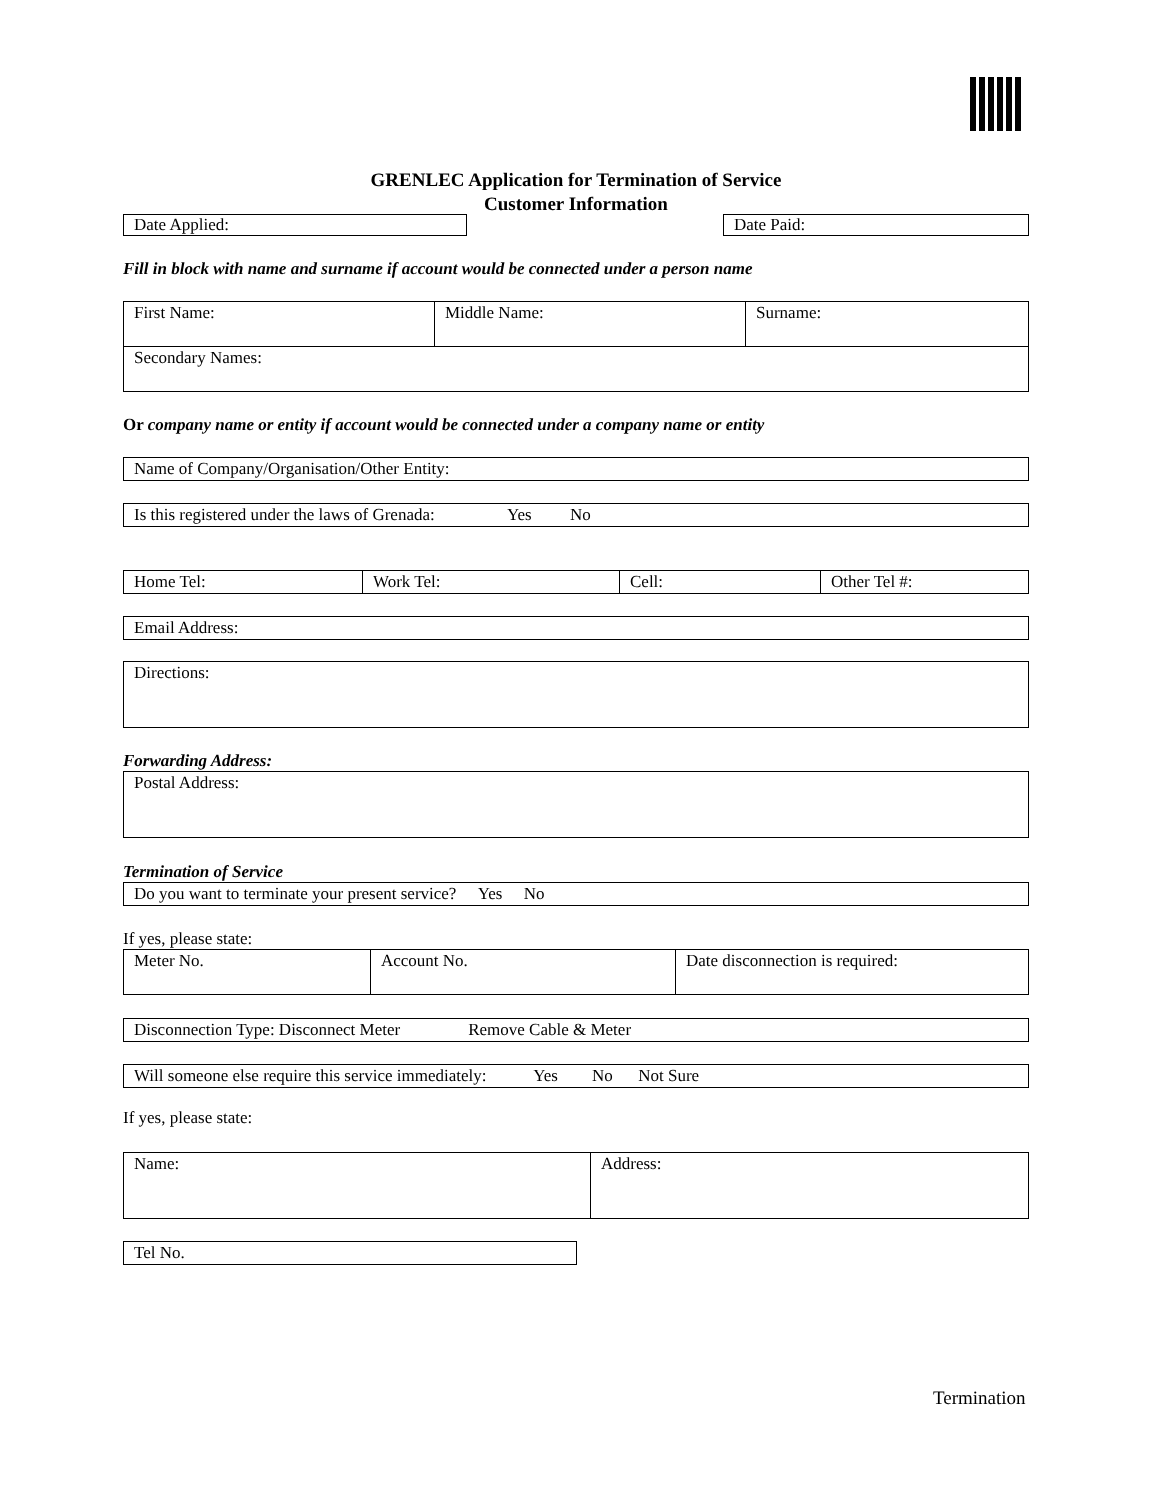GRENLEC Application for Termination of Service
Customer Information
Date Applied: Date Paid:
Fill in block with name and surname if account would be connected under a person name
| First Name: | Middle Name: | Surname: |
| Secondary Names: | | |
Or company name or entity if account would be connected under a company name or entity
| Name of Company/Organisation/Other Entity: |
| Is this registered under the laws of Grenada: Yes No |
| Home Tel: | Work Tel: | Cell: | Other Tel #: |
| Email Address: |
| Directions: |
Forwarding Address:
| Postal Address: |
Termination of Service
| Do you want to terminate your present service? Yes No |
If yes, please state:
| Meter No. | Account No. | Date disconnection is required: |
| Disconnection Type: Disconnect Meter Remove Cable & Meter |
| Will someone else require this service immediately: Yes No Not Sure |
If yes, please state:
| Name: | Address: |
| Tel No. |
Termination